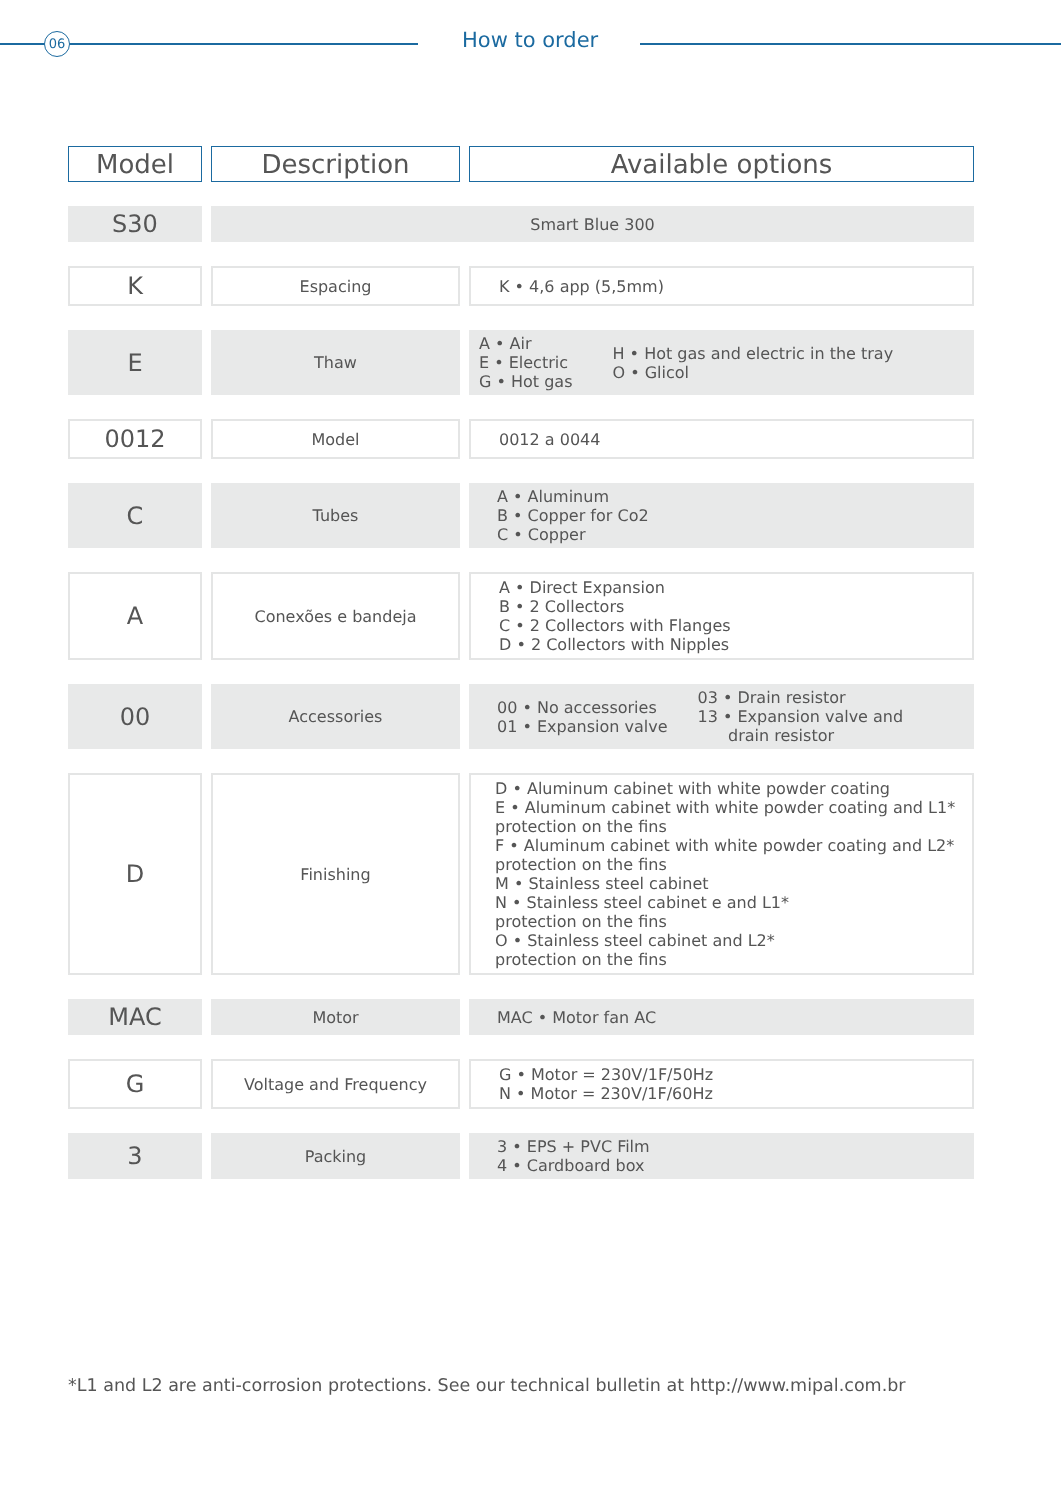06 How to order
| Model | Description | Available options |
| --- | --- | --- |
| S30 | Smart Blue 300 | |
| K | Espacing | K • 4,6 app (5,5mm) |
| E | Thaw | A • Air E • Electric G • Hot gas H • Hot gas and electric in the tray O • Glicol |
| 0012 | Model | 0012 a 0044 |
| C | Tubes | A • Aluminum B • Copper for Co2 C • Copper |
| A | Conexões e bandeja | A • Direct Expansion B • 2 Collectors C • 2 Collectors with Flanges D • 2 Collectors with Nipples |
| 00 | Accessories | 00 • No accessories 01 • Expansion valve 03 • Drain resistor 13 • Expansion valve and drain resistor |
| D | Finishing | D • Aluminum cabinet with white powder coating E • Aluminum cabinet with white powder coating and L1* protection on the fins F • Aluminum cabinet with white powder coating and L2* protection on the fins M • Stainless steel cabinet N • Stainless steel cabinet e and L1* protection on the fins O • Stainless steel cabinet and L2* protection on the fins |
| MAC | Motor | MAC • Motor fan AC |
| G | Voltage and Frequency | G • Motor = 230V/1F/50Hz N • Motor = 230V/1F/60Hz |
| 3 | Packing | 3 • EPS + PVC Film 4 • Cardboard box |
*L1 and L2 are anti-corrosion protections. See our technical bulletin at http://www.mipal.com.br